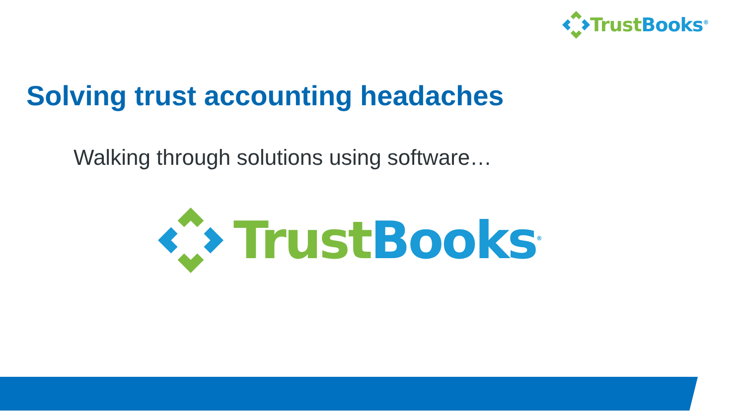Trust Books<sup>®</sup>
Solving trust accounting headaches
Walking through solutions using software…
Trust Books<sup>®</sup>